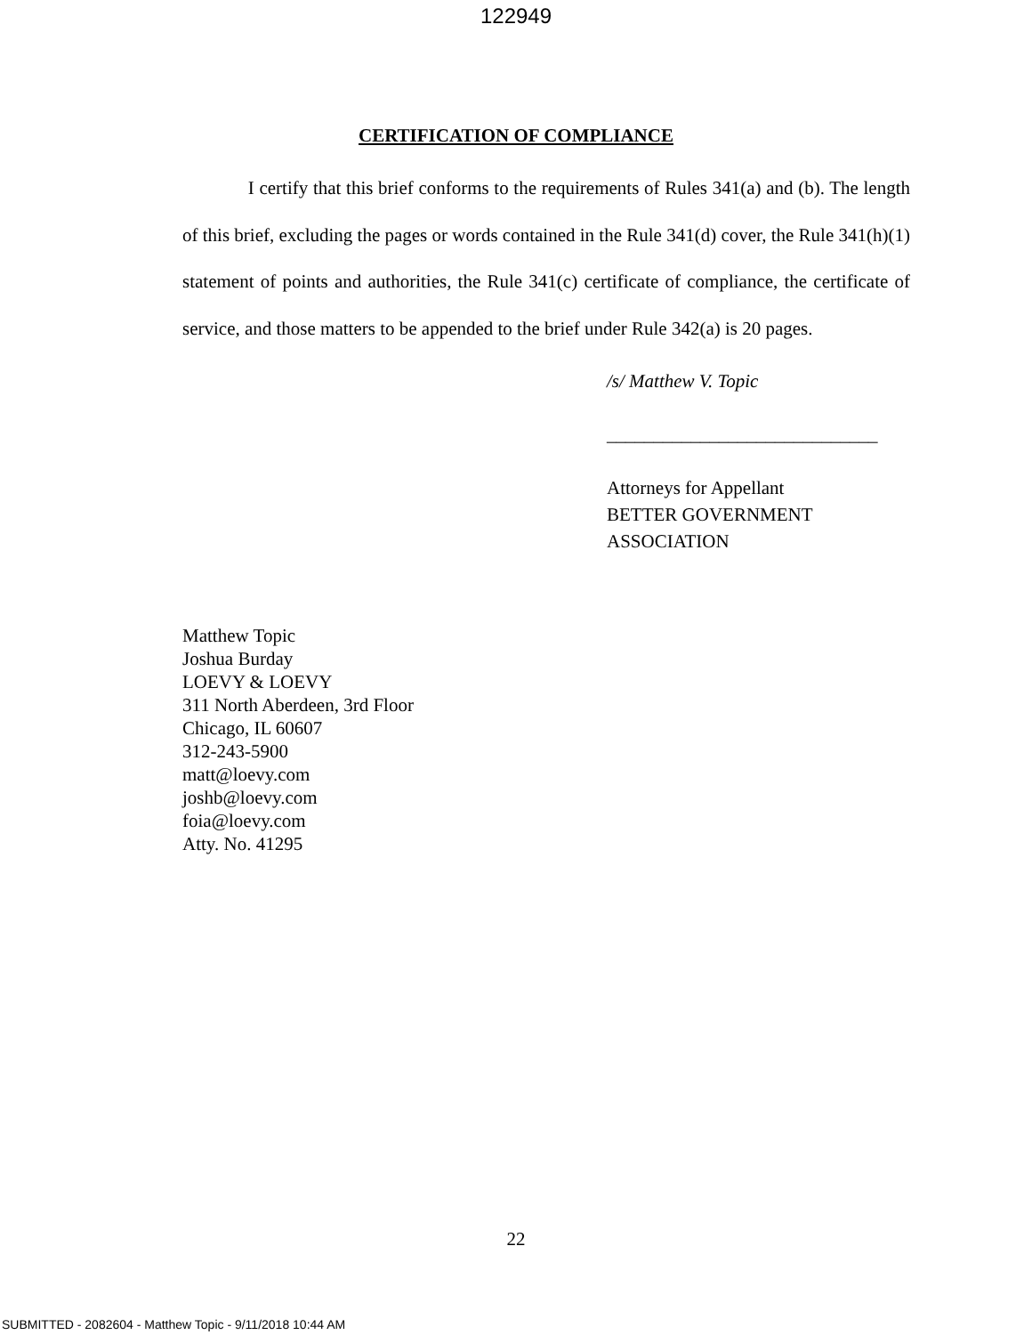122949
CERTIFICATION OF COMPLIANCE
I certify that this brief conforms to the requirements of Rules 341(a) and (b). The length of this brief, excluding the pages or words contained in the Rule 341(d) cover, the Rule 341(h)(1) statement of points and authorities, the Rule 341(c) certificate of compliance, the certificate of service, and those matters to be appended to the brief under Rule 342(a) is 20 pages.
/s/ Matthew V. Topic
_____________________________
Attorneys for Appellant
BETTER GOVERNMENT
ASSOCIATION
Matthew Topic
Joshua Burday
LOEVY & LOEVY
311 North Aberdeen, 3rd Floor
Chicago, IL 60607
312-243-5900
matt@loevy.com
joshb@loevy.com
foia@loevy.com
Atty. No. 41295
22
SUBMITTED - 2082604 - Matthew Topic - 9/11/2018 10:44 AM